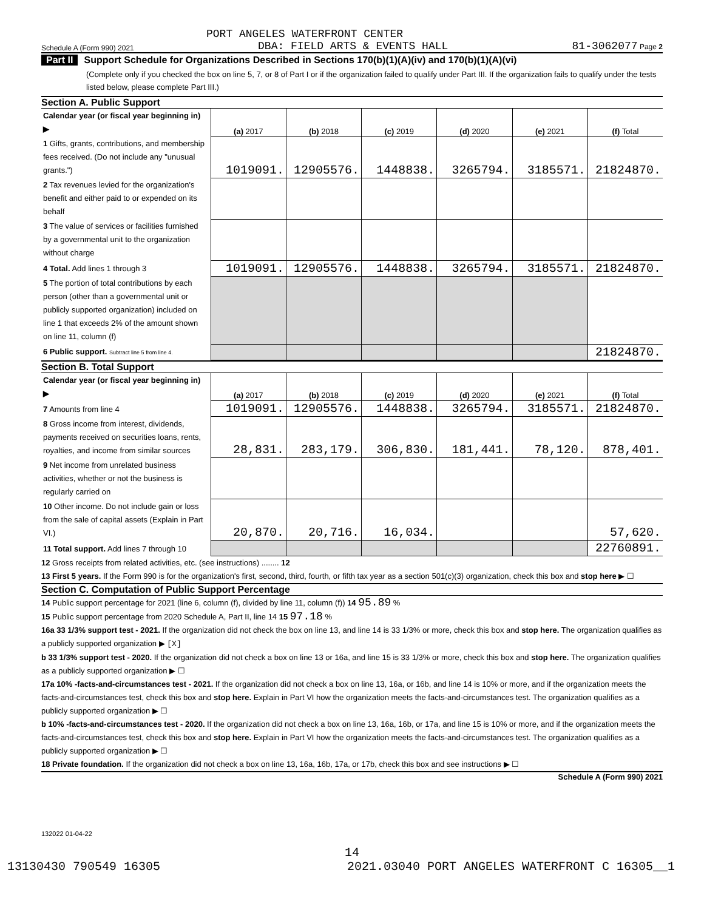PORT ANGELES WATERFRONT CENTER
Schedule A (Form 990) 2021 DBA: FIELD ARTS & EVENTS HALL 81-3062077 Page 2
Part II Support Schedule for Organizations Described in Sections 170(b)(1)(A)(iv) and 170(b)(1)(A)(vi)
(Complete only if you checked the box on line 5, 7, or 8 of Part I or if the organization failed to qualify under Part III. If the organization fails to qualify under the tests listed below, please complete Part III.)
Section A. Public Support
| Calendar year (or fiscal year beginning in) ▶ | (a) 2017 | (b) 2018 | (c) 2019 | (d) 2020 | (e) 2021 | (f) Total |
| 1 Gifts, grants, contributions, and membership fees received. (Do not include any "unusual grants.") | 1019091. | 12905576. | 1448838. | 3265794. | 3185571. | 21824870. |
| 2 Tax revenues levied for the organization's benefit and either paid to or expended on its behalf | | | | | | |
| 3 The value of services or facilities furnished by a governmental unit to the organization without charge | | | | | | |
| 4 Total. Add lines 1 through 3 | 1019091. | 12905576. | 1448838. | 3265794. | 3185571. | 21824870. |
| 5 The portion of total contributions by each person (other than a governmental unit or publicly supported organization) included on line 1 that exceeds 2% of the amount shown on line 11, column (f) | | | | | | |
| 6 Public support. Subtract line 5 from line 4. | | | | | | 21824870. |
Section B. Total Support
| Calendar year (or fiscal year beginning in) ▶ | (a) 2017 | (b) 2018 | (c) 2019 | (d) 2020 | (e) 2021 | (f) Total |
| 7 Amounts from line 4 | 1019091. | 12905576. | 1448838. | 3265794. | 3185571. | 21824870. |
| 8 Gross income from interest, dividends, payments received on securities loans, rents, royalties, and income from similar sources | 28,831. | 283,179. | 306,830. | 181,441. | 78,120. | 878,401. |
| 9 Net income from unrelated business activities, whether or not the business is regularly carried on | | | | | | |
| 10 Other income. Do not include gain or loss from the sale of capital assets (Explain in Part VI.) | 20,870. | 20,716. | 16,034. | | | 57,620. |
| 11 Total support. Add lines 7 through 10 | | | | | | 22760891. |
12 Gross receipts from related activities, etc. (see instructions) ........ 12
13 First 5 years. If the Form 990 is for the organization's first, second, third, fourth, or fifth tax year as a section 501(c)(3) organization, check this box and stop here ▶ ☐
Section C. Computation of Public Support Percentage
14 Public support percentage for 2021 (line 6, column (f), divided by line 11, column (f)) 14 95.89 %
15 Public support percentage from 2020 Schedule A, Part II, line 14 15 97.18 %
16a 33 1/3% support test - 2021. If the organization did not check the box on line 13, and line 14 is 33 1/3% or more, check this box and stop here. The organization qualifies as a publicly supported organization ▶ [X]
b 33 1/3% support test - 2020. If the organization did not check a box on line 13 or 16a, and line 15 is 33 1/3% or more, check this box and stop here. The organization qualifies as a publicly supported organization ▶ ☐
17a 10% -facts-and-circumstances test - 2021. If the organization did not check a box on line 13, 16a, or 16b, and line 14 is 10% or more, and if the organization meets the facts-and-circumstances test, check this box and stop here. Explain in Part VI how the organization meets the facts-and-circumstances test. The organization qualifies as a publicly supported organization ▶ ☐
b 10% -facts-and-circumstances test - 2020. If the organization did not check a box on line 13, 16a, 16b, or 17a, and line 15 is 10% or more, and if the organization meets the facts-and-circumstances test, check this box and stop here. Explain in Part VI how the organization meets the facts-and-circumstances test. The organization qualifies as a publicly supported organization ▶ ☐
18 Private foundation. If the organization did not check a box on line 13, 16a, 16b, 17a, or 17b, check this box and see instructions ▶ ☐
Schedule A (Form 990) 2021
132022 01-04-22
14
13130430 790549 16305 2021.03040 PORT ANGELES WATERFRONT C 16305__1